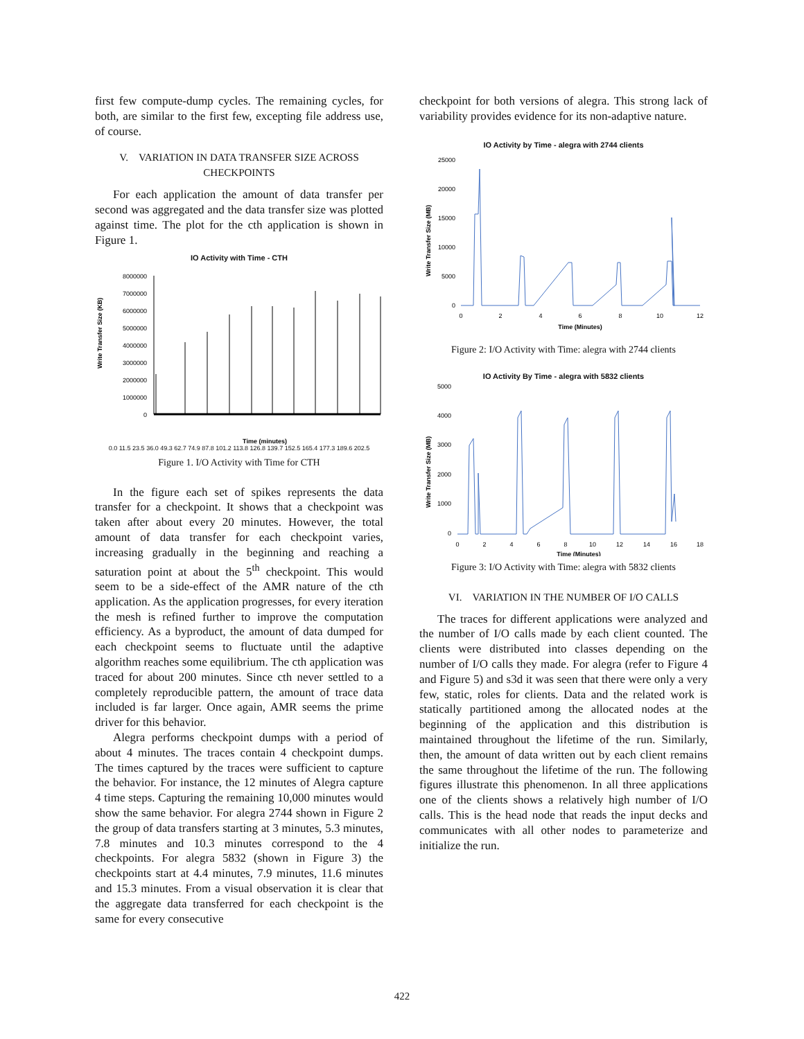first few compute-dump cycles. The remaining cycles, for both, are similar to the first few, excepting file address use, of course.
V. VARIATION IN DATA TRANSFER SIZE ACROSS CHECKPOINTS
For each application the amount of data transfer per second was aggregated and the data transfer size was plotted against time. The plot for the cth application is shown in Figure 1.
IO Activity with Time - CTH
Write Transfer Size (KB)
8000000
7000000
6000000
5000000
4000000
3000000
2000000
1000000
0
Time (minutes)
0.0 11.5 23.5 36.0 49.3 62.7 74.9 87.8 101.2 113.8 126.8 139.7 152.5 165.4 177.3 189.6 202.5
Figure 1. I/O Activity with Time for CTH
In the figure each set of spikes represents the data transfer for a checkpoint. It shows that a checkpoint was taken after about every 20 minutes. However, the total amount of data transfer for each checkpoint varies, increasing gradually in the beginning and reaching a saturation point at about the 5<sup>th</sup> checkpoint. This would seem to be a side-effect of the AMR nature of the cth application. As the application progresses, for every iteration the mesh is refined further to improve the computation efficiency. As a byproduct, the amount of data dumped for each checkpoint seems to fluctuate until the adaptive algorithm reaches some equilibrium. The cth application was traced for about 200 minutes. Since cth never settled to a completely reproducible pattern, the amount of trace data included is far larger. Once again, AMR seems the prime driver for this behavior.
Alegra performs checkpoint dumps with a period of about 4 minutes. The traces contain 4 checkpoint dumps. The times captured by the traces were sufficient to capture the behavior. For instance, the 12 minutes of Alegra capture 4 time steps. Capturing the remaining 10,000 minutes would show the same behavior. For alegra 2744 shown in Figure 2 the group of data transfers starting at 3 minutes, 5.3 minutes, 7.8 minutes and 10.3 minutes correspond to the 4 checkpoints. For alegra 5832 (shown in Figure 3) the checkpoints start at 4.4 minutes, 7.9 minutes, 11.6 minutes and 15.3 minutes. From a visual observation it is clear that the aggregate data transferred for each checkpoint is the same for every consecutive
checkpoint for both versions of alegra. This strong lack of variability provides evidence for its non-adaptive nature.
IO Activity by Time - alegra with 2744 clients
Write Transfer Size (MB)
25000
20000
15000
10000
5000
0
0
2
4
6
8
10
12
Time (Minutes)
Figure 2: I/O Activity with Time: alegra with 2744 clients
IO Activity By Time - alegra with 5832 clients
Write Transfer Size (MB)
5000
4000
3000
2000
1000
0
0
2
4
6
8
10
12
14
16
18
Time (Minutes)
Figure 3: I/O Activity with Time: alegra with 5832 clients
VI. VARIATION IN THE NUMBER OF I/O CALLS
The traces for different applications were analyzed and the number of I/O calls made by each client counted. The clients were distributed into classes depending on the number of I/O calls they made. For alegra (refer to Figure 4 and Figure 5) and s3d it was seen that there were only a very few, static, roles for clients. Data and the related work is statically partitioned among the allocated nodes at the beginning of the application and this distribution is maintained throughout the lifetime of the run. Similarly, then, the amount of data written out by each client remains the same throughout the lifetime of the run. The following figures illustrate this phenomenon. In all three applications one of the clients shows a relatively high number of I/O calls. This is the head node that reads the input decks and communicates with all other nodes to parameterize and initialize the run.
422